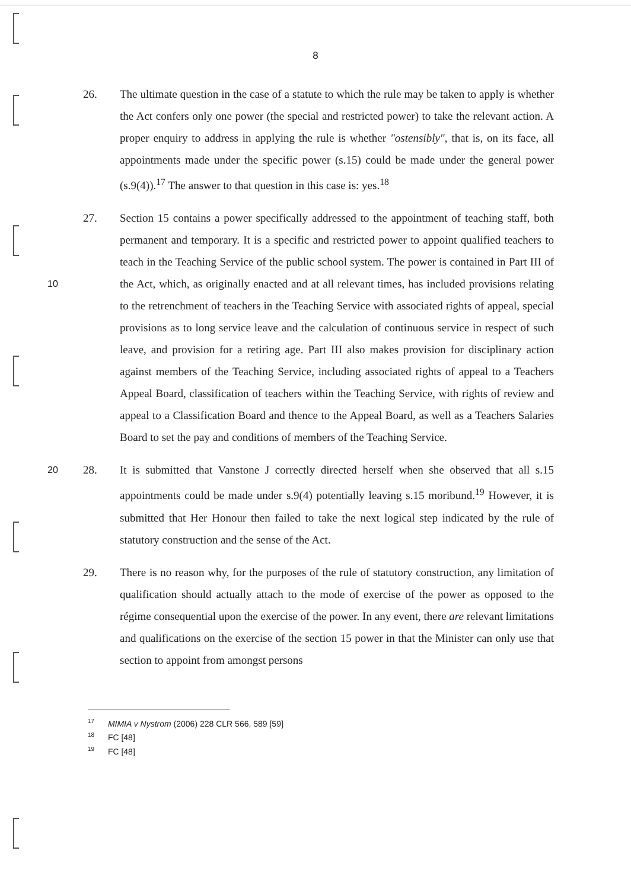8
26. The ultimate question in the case of a statute to which the rule may be taken to apply is whether the Act confers only one power (the special and restricted power) to take the relevant action. A proper enquiry to address in applying the rule is whether "ostensibly", that is, on its face, all appointments made under the specific power (s.15) could be made under the general power (s.9(4)).<sup>17</sup> The answer to that question in this case is: yes.<sup>18</sup>
10
27. Section 15 contains a power specifically addressed to the appointment of teaching staff, both permanent and temporary. It is a specific and restricted power to appoint qualified teachers to teach in the Teaching Service of the public school system. The power is contained in Part III of the Act, which, as originally enacted and at all relevant times, has included provisions relating to the retrenchment of teachers in the Teaching Service with associated rights of appeal, special provisions as to long service leave and the calculation of continuous service in respect of such leave, and provision for a retiring age. Part III also makes provision for disciplinary action against members of the Teaching Service, including associated rights of appeal to a Teachers Appeal Board, classification of teachers within the Teaching Service, with rights of review and appeal to a Classification Board and thence to the Appeal Board, as well as a Teachers Salaries Board to set the pay and conditions of members of the Teaching Service.
20
28. It is submitted that Vanstone J correctly directed herself when she observed that all s.15 appointments could be made under s.9(4) potentially leaving s.15 moribund.<sup>19</sup> However, it is submitted that Her Honour then failed to take the next logical step indicated by the rule of statutory construction and the sense of the Act.
29. There is no reason why, for the purposes of the rule of statutory construction, any limitation of qualification should actually attach to the mode of exercise of the power as opposed to the régime consequential upon the exercise of the power. In any event, there are relevant limitations and qualifications on the exercise of the section 15 power in that the Minister can only use that section to appoint from amongst persons
<sup>17</sup> MIMIA v Nystrom (2006) 228 CLR 566, 589 [59]
<sup>18</sup> FC [48]
<sup>19</sup> FC [48]